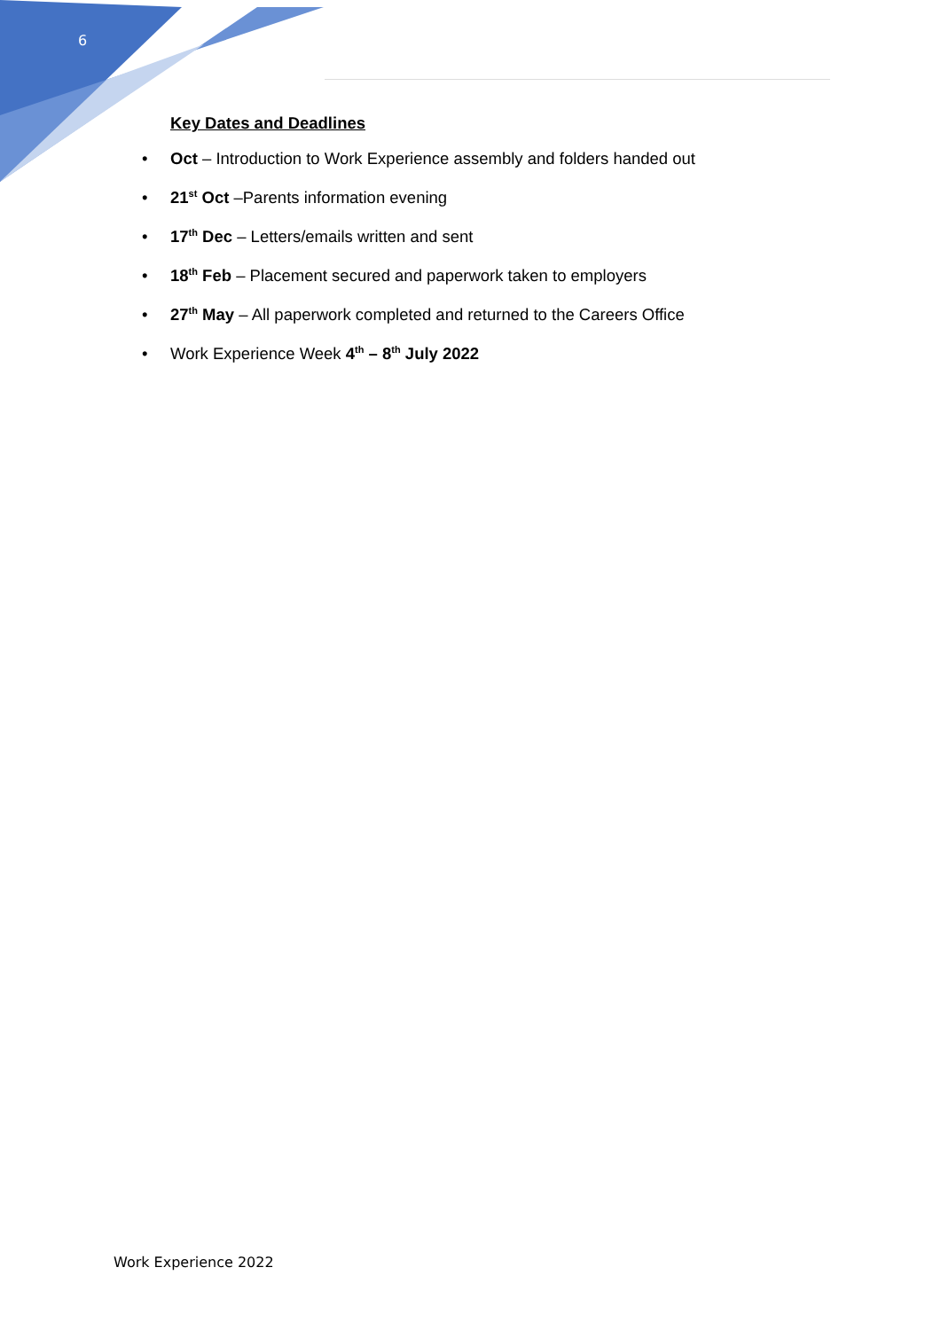6
Key Dates and Deadlines
• Oct – Introduction to Work Experience assembly and folders handed out
• 21<sup>st</sup> Oct –Parents information evening
• 17<sup>th</sup> Dec – Letters/emails written and sent
• 18<sup>th</sup> Feb – Placement secured and paperwork taken to employers
• 27<sup>th</sup> May – All paperwork completed and returned to the Careers Office
• Work Experience Week 4<sup>th</sup> – 8<sup>th</sup> July 2022
Work Experience 2022